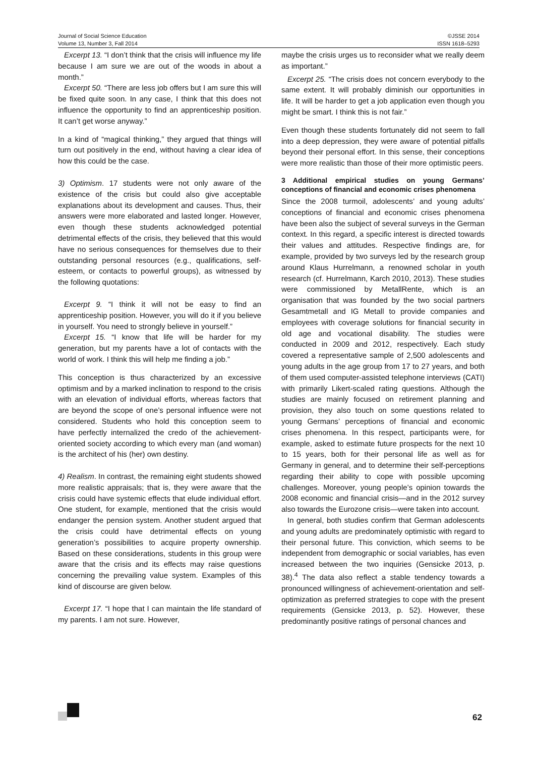Journal of Social Science Education
Volume 13, Number 3, Fall 2014
©JSSE 2014
ISSN 1618–5293
Excerpt 13. “I don’t think that the crisis will influence my life because I am sure we are out of the woods in about a month.”
Excerpt 50. “There are less job offers but I am sure this will be fixed quite soon. In any case, I think that this does not influence the opportunity to find an apprenticeship position. It can’t get worse anyway.”
In a kind of “magical thinking,” they argued that things will turn out positively in the end, without having a clear idea of how this could be the case.
3) Optimism. 17 students were not only aware of the existence of the crisis but could also give acceptable explanations about its development and causes. Thus, their answers were more elaborated and lasted longer. However, even though these students acknowledged potential detrimental effects of the crisis, they believed that this would have no serious consequences for themselves due to their outstanding personal resources (e.g., qualifications, self-esteem, or contacts to powerful groups), as witnessed by the following quotations:
Excerpt 9. “I think it will not be easy to find an apprenticeship position. However, you will do it if you believe in yourself. You need to strongly believe in yourself.”
Excerpt 15. “I know that life will be harder for my generation, but my parents have a lot of contacts with the world of work. I think this will help me finding a job.”
This conception is thus characterized by an excessive optimism and by a marked inclination to respond to the crisis with an elevation of individual efforts, whereas factors that are beyond the scope of one’s personal influence were not considered. Students who hold this conception seem to have perfectly internalized the credo of the achievement-oriented society according to which every man (and woman) is the architect of his (her) own destiny.
4) Realism. In contrast, the remaining eight students showed more realistic appraisals; that is, they were aware that the crisis could have systemic effects that elude individual effort. One student, for example, mentioned that the crisis would endanger the pension system. Another student argued that the crisis could have detrimental effects on young generation’s possibilities to acquire property ownership. Based on these considerations, students in this group were aware that the crisis and its effects may raise questions concerning the prevailing value system. Examples of this kind of discourse are given below.
Excerpt 17. “I hope that I can maintain the life standard of my parents. I am not sure. However,
maybe the crisis urges us to reconsider what we really deem as important.”
Excerpt 25. “The crisis does not concern everybody to the same extent. It will probably diminish our opportunities in life. It will be harder to get a job application even though you might be smart. I think this is not fair.”
Even though these students fortunately did not seem to fall into a deep depression, they were aware of potential pitfalls beyond their personal effort. In this sense, their conceptions were more realistic than those of their more optimistic peers.
3 Additional empirical studies on young Germans’ conceptions of financial and economic crises phenomena
Since the 2008 turmoil, adolescents’ and young adults’ conceptions of financial and economic crises phenomena have been also the subject of several surveys in the German context. In this regard, a specific interest is directed towards their values and attitudes. Respective findings are, for example, provided by two surveys led by the research group around Klaus Hurrelmann, a renowned scholar in youth research (cf. Hurrelmann, Karch 2010, 2013). These studies were commissioned by MetallRente, which is an organisation that was founded by the two social partners Gesamtmetall and IG Metall to provide companies and employees with coverage solutions for financial security in old age and vocational disability. The studies were conducted in 2009 and 2012, respectively. Each study covered a representative sample of 2,500 adolescents and young adults in the age group from 17 to 27 years, and both of them used computer-assisted telephone interviews (CATI) with primarily Likert-scaled rating questions. Although the studies are mainly focused on retirement planning and provision, they also touch on some questions related to young Germans’ perceptions of financial and economic crises phenomena. In this respect, participants were, for example, asked to estimate future prospects for the next 10 to 15 years, both for their personal life as well as for Germany in general, and to determine their self-perceptions regarding their ability to cope with possible upcoming challenges. Moreover, young people’s opinion towards the 2008 economic and financial crisis—and in the 2012 survey also towards the Eurozone crisis—were taken into account.
In general, both studies confirm that German adolescents and young adults are predominately optimistic with regard to their personal future. This conviction, which seems to be independent from demographic or social variables, has even increased between the two inquiries (Gensicke 2013, p. 38).<sup>4</sup> The data also reflect a stable tendency towards a pronounced willingness of achievement-orientation and self-optimization as preferred strategies to cope with the present requirements (Gensicke 2013, p. 52). However, these predominantly positive ratings of personal chances and
62